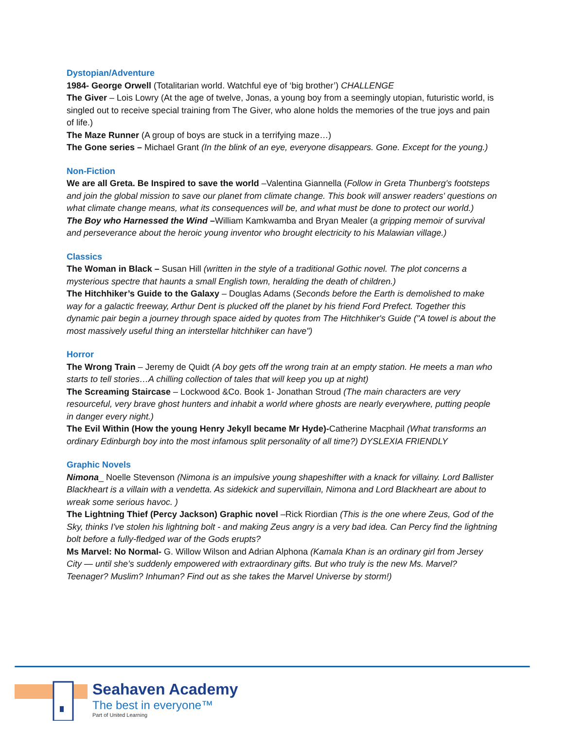Dystopian/Adventure
1984- George Orwell (Totalitarian world. Watchful eye of ‘big brother’) CHALLENGE
The Giver – Lois Lowry (At the age of twelve, Jonas, a young boy from a seemingly utopian, futuristic world, is singled out to receive special training from The Giver, who alone holds the memories of the true joys and pain of life.)
The Maze Runner (A group of boys are stuck in a terrifying maze…)
The Gone series – Michael Grant (In the blink of an eye, everyone disappears. Gone. Except for the young.)
Non-Fiction
We are all Greta. Be Inspired to save the world –Valentina Giannella (Follow in Greta Thunberg's footsteps and join the global mission to save our planet from climate change. This book will answer readers' questions on what climate change means, what its consequences will be, and what must be done to protect our world.)
The Boy who Harnessed the Wind –William Kamkwamba and Bryan Mealer (a gripping memoir of survival and perseverance about the heroic young inventor who brought electricity to his Malawian village.)
Classics
The Woman in Black – Susan Hill (written in the style of a traditional Gothic novel. The plot concerns a mysterious spectre that haunts a small English town, heralding the death of children.)
The Hitchhiker’s Guide to the Galaxy – Douglas Adams (Seconds before the Earth is demolished to make way for a galactic freeway, Arthur Dent is plucked off the planet by his friend Ford Prefect. Together this dynamic pair begin a journey through space aided by quotes from The Hitchhiker's Guide ("A towel is about the most massively useful thing an interstellar hitchhiker can have")
Horror
The Wrong Train – Jeremy de Quidt (A boy gets off the wrong train at an empty station. He meets a man who starts to tell stories…A chilling collection of tales that will keep you up at night)
The Screaming Staircase – Lockwood &Co. Book 1- Jonathan Stroud (The main characters are very resourceful, very brave ghost hunters and inhabit a world where ghosts are nearly everywhere, putting people in danger every night.)
The Evil Within (How the young Henry Jekyll became Mr Hyde)-Catherine Macphail (What transforms an ordinary Edinburgh boy into the most infamous split personality of all time?) DYSLEXIA FRIENDLY
Graphic Novels
Nimona_ Noelle Stevenson (Nimona is an impulsive young shapeshifter with a knack for villainy. Lord Ballister Blackheart is a villain with a vendetta. As sidekick and supervillain, Nimona and Lord Blackheart are about to wreak some serious havoc. )
The Lightning Thief (Percy Jackson) Graphic novel –Rick Riordian (This is the one where Zeus, God of the Sky, thinks I've stolen his lightning bolt - and making Zeus angry is a very bad idea. Can Percy find the lightning bolt before a fully-fledged war of the Gods erupts?
Ms Marvel: No Normal- G. Willow Wilson and Adrian Alphona (Kamala Khan is an ordinary girl from Jersey City — until she’s suddenly empowered with extraordinary gifts. But who truly is the new Ms. Marvel? Teenager? Muslim? Inhuman? Find out as she takes the Marvel Universe by storm!)
Seahaven Academy
The best in everyone™
Part of United Learning